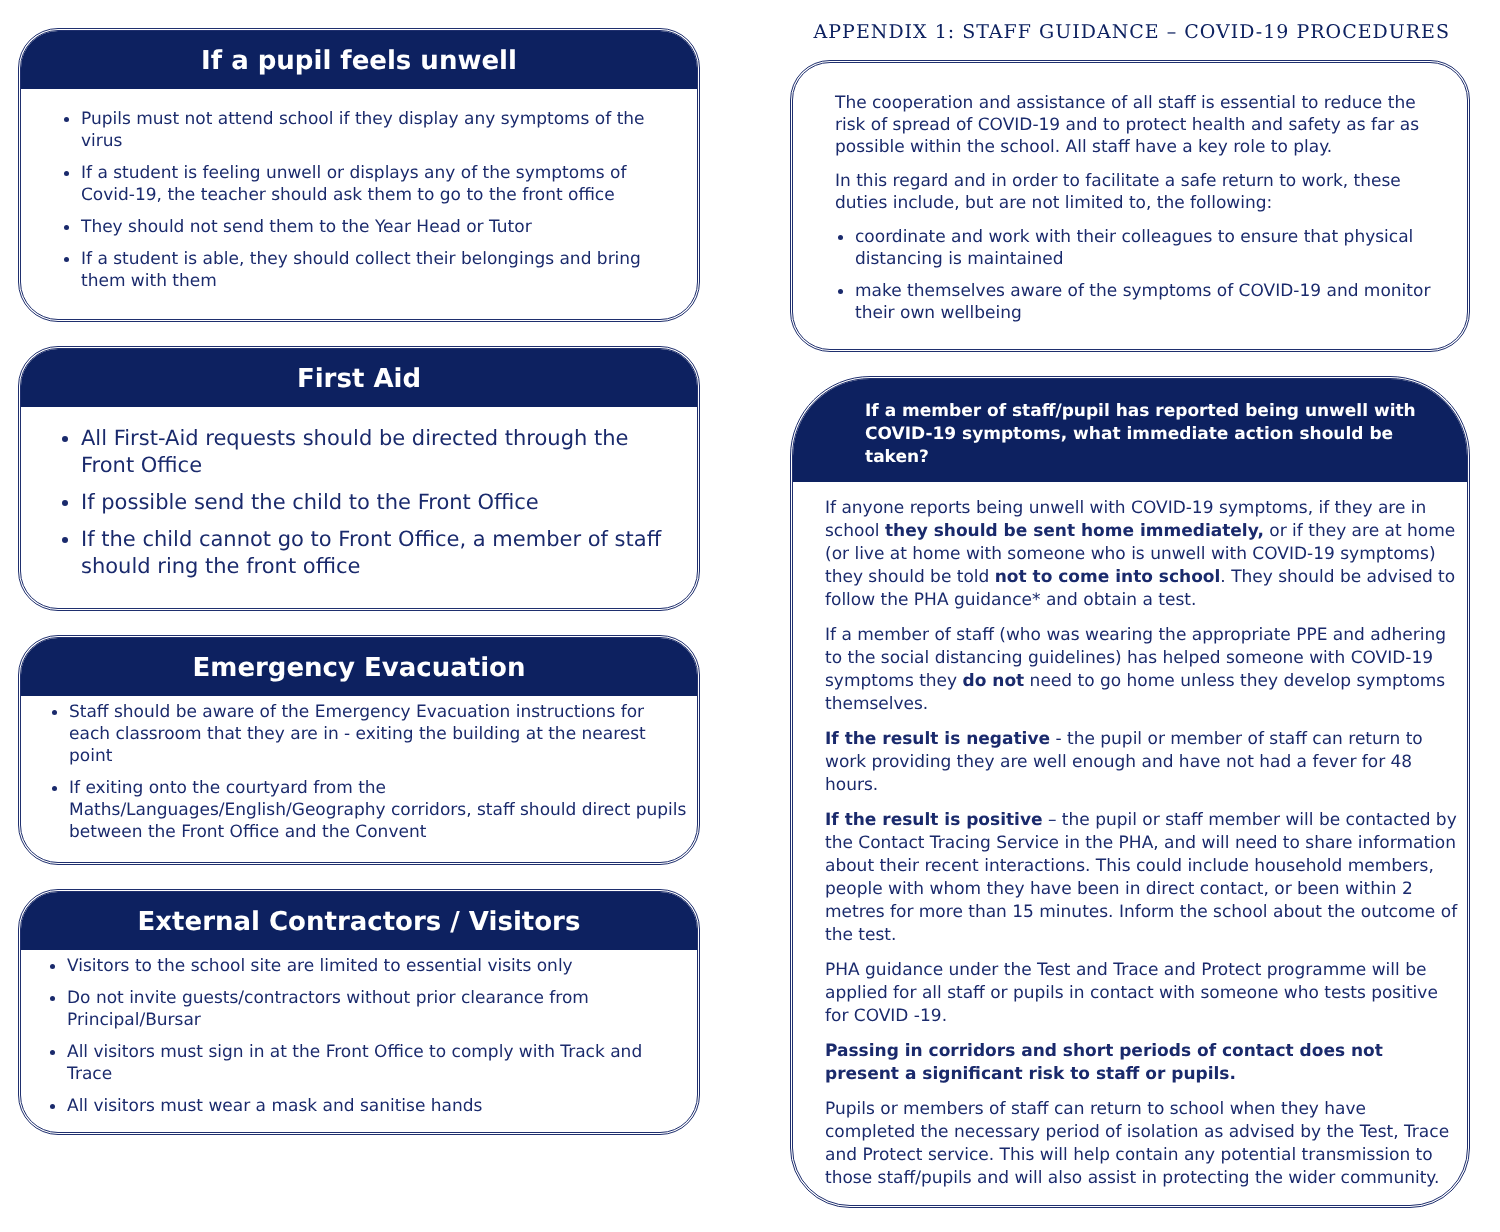If a pupil feels unwell
Pupils must not attend school if they display any symptoms of the virus
If a student is feeling unwell or displays any of the symptoms of Covid-19, the teacher should ask them to go to the front office
They should not send them to the Year Head or Tutor
If a student is able, they should collect their belongings and bring them with them
First Aid
All First-Aid requests should be directed through the Front Office
If possible send the child to the Front Office
If the child cannot go to Front Office, a member of staff should ring the front office
Emergency Evacuation
Staff should be aware of the Emergency Evacuation instructions for each classroom that they are in - exiting the building at the nearest point
If exiting onto the courtyard from the Maths/Languages/English/Geography corridors, staff should direct pupils between the Front Office and the Convent
External Contractors / Visitors
Visitors to the school site are limited to essential visits only
Do not invite guests/contractors without prior clearance from Principal/Bursar
All visitors must sign in at the Front Office to comply with Track and Trace
All visitors must wear a mask and sanitise hands
APPENDIX 1: STAFF GUIDANCE – COVID-19 PROCEDURES
The cooperation and assistance of all staff is essential to reduce the risk of spread of COVID-19 and to protect health and safety as far as possible within the school. All staff have a key role to play.
In this regard and in order to facilitate a safe return to work, these duties include, but are not limited to, the following:
coordinate and work with their colleagues to ensure that physical distancing is maintained
make themselves aware of the symptoms of COVID-19 and monitor their own wellbeing
If a member of staff/pupil has reported being unwell with COVID-19 symptoms, what immediate action should be taken?
If anyone reports being unwell with COVID-19 symptoms, if they are in school they should be sent home immediately, or if they are at home (or live at home with someone who is unwell with COVID-19 symptoms) they should be told not to come into school. They should be advised to follow the PHA guidance* and obtain a test.
If a member of staff (who was wearing the appropriate PPE and adhering to the social distancing guidelines) has helped someone with COVID-19 symptoms they do not need to go home unless they develop symptoms themselves.
If the result is negative - the pupil or member of staff can return to work providing they are well enough and have not had a fever for 48 hours.
If the result is positive – the pupil or staff member will be contacted by the Contact Tracing Service in the PHA, and will need to share information about their recent interactions. This could include household members, people with whom they have been in direct contact, or been within 2 metres for more than 15 minutes. Inform the school about the outcome of the test.
PHA guidance under the Test and Trace and Protect programme will be applied for all staff or pupils in contact with someone who tests positive for COVID -19.
Passing in corridors and short periods of contact does not present a significant risk to staff or pupils.
Pupils or members of staff can return to school when they have completed the necessary period of isolation as advised by the Test, Trace and Protect service. This will help contain any potential transmission to those staff/pupils and will also assist in protecting the wider community.